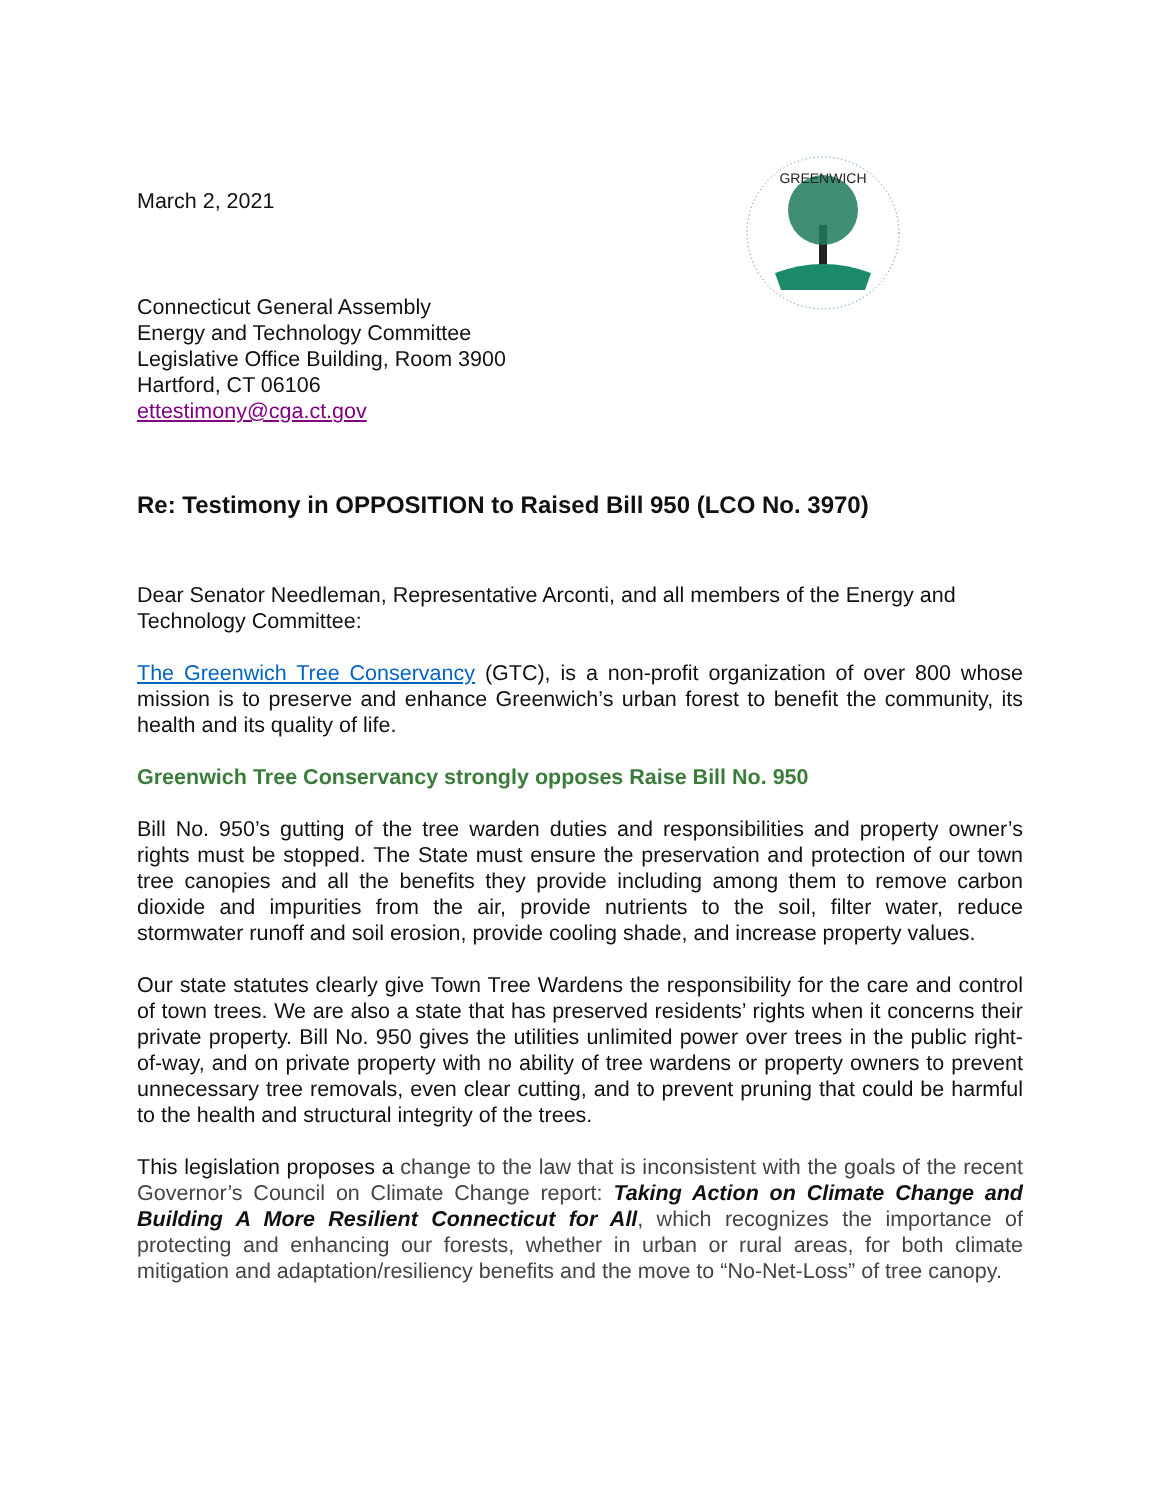GREENWICH
March 2, 2021
Connecticut General Assembly
Energy and Technology Committee
Legislative Office Building, Room 3900
Hartford, CT 06106
ettestimony@cga.ct.gov
Re: Testimony in OPPOSITION to Raised Bill 950 (LCO No. 3970)
Dear Senator Needleman, Representative Arconti, and all members of the Energy and Technology Committee:
The Greenwich Tree Conservancy (GTC), is a non-profit organization of over 800 whose mission is to preserve and enhance Greenwich’s urban forest to benefit the community, its health and its quality of life.
Greenwich Tree Conservancy strongly opposes Raise Bill No. 950
Bill No. 950’s gutting of the tree warden duties and responsibilities and property owner’s rights must be stopped. The State must ensure the preservation and protection of our town tree canopies and all the benefits they provide including among them to remove carbon dioxide and impurities from the air, provide nutrients to the soil, filter water, reduce stormwater runoff and soil erosion, provide cooling shade, and increase property values.
Our state statutes clearly give Town Tree Wardens the responsibility for the care and control of town trees. We are also a state that has preserved residents’ rights when it concerns their private property. Bill No. 950 gives the utilities unlimited power over trees in the public right-of-way, and on private property with no ability of tree wardens or property owners to prevent unnecessary tree removals, even clear cutting, and to prevent pruning that could be harmful to the health and structural integrity of the trees.
This legislation proposes a change to the law that is inconsistent with the goals of the recent Governor’s Council on Climate Change report: Taking Action on Climate Change and Building A More Resilient Connecticut for All, which recognizes the importance of protecting and enhancing our forests, whether in urban or rural areas, for both climate mitigation and adaptation/resiliency benefits and the move to “No-Net-Loss” of tree canopy.